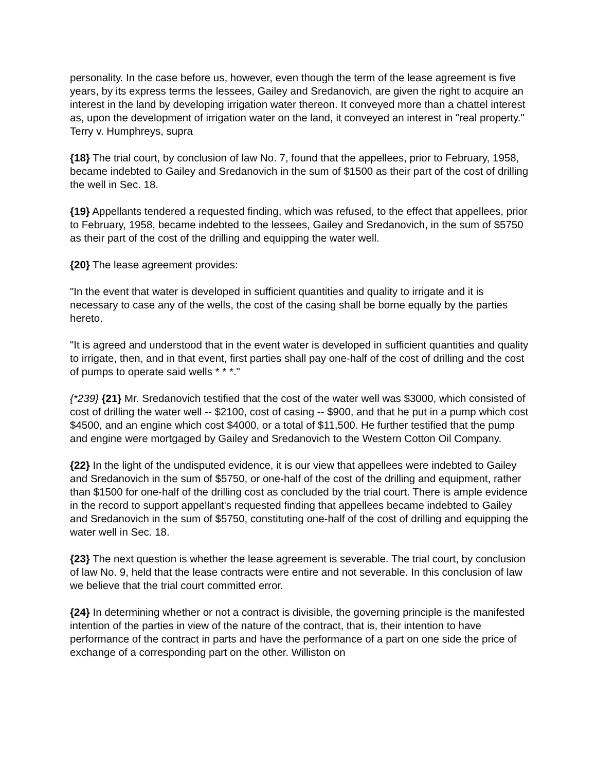personality. In the case before us, however, even though the term of the lease agreement is five years, by its express terms the lessees, Gailey and Sredanovich, are given the right to acquire an interest in the land by developing irrigation water thereon. It conveyed more than a chattel interest as, upon the development of irrigation water on the land, it conveyed an interest in "real property." Terry v. Humphreys, supra
{18} The trial court, by conclusion of law No. 7, found that the appellees, prior to February, 1958, became indebted to Gailey and Sredanovich in the sum of $1500 as their part of the cost of drilling the well in Sec. 18.
{19} Appellants tendered a requested finding, which was refused, to the effect that appellees, prior to February, 1958, became indebted to the lessees, Gailey and Sredanovich, in the sum of $5750 as their part of the cost of the drilling and equipping the water well.
{20} The lease agreement provides:
"In the event that water is developed in sufficient quantities and quality to irrigate and it is necessary to case any of the wells, the cost of the casing shall be borne equally by the parties hereto.
"It is agreed and understood that in the event water is developed in sufficient quantities and quality to irrigate, then, and in that event, first parties shall pay one-half of the cost of drilling and the cost of pumps to operate said wells * * *."
{*239} {21} Mr. Sredanovich testified that the cost of the water well was $3000, which consisted of cost of drilling the water well -- $2100, cost of casing -- $900, and that he put in a pump which cost $4500, and an engine which cost $4000, or a total of $11,500. He further testified that the pump and engine were mortgaged by Gailey and Sredanovich to the Western Cotton Oil Company.
{22} In the light of the undisputed evidence, it is our view that appellees were indebted to Gailey and Sredanovich in the sum of $5750, or one-half of the cost of the drilling and equipment, rather than $1500 for one-half of the drilling cost as concluded by the trial court. There is ample evidence in the record to support appellant's requested finding that appellees became indebted to Gailey and Sredanovich in the sum of $5750, constituting one-half of the cost of drilling and equipping the water well in Sec. 18.
{23} The next question is whether the lease agreement is severable. The trial court, by conclusion of law No. 9, held that the lease contracts were entire and not severable. In this conclusion of law we believe that the trial court committed error.
{24} In determining whether or not a contract is divisible, the governing principle is the manifested intention of the parties in view of the nature of the contract, that is, their intention to have performance of the contract in parts and have the performance of a part on one side the price of exchange of a corresponding part on the other. Williston on